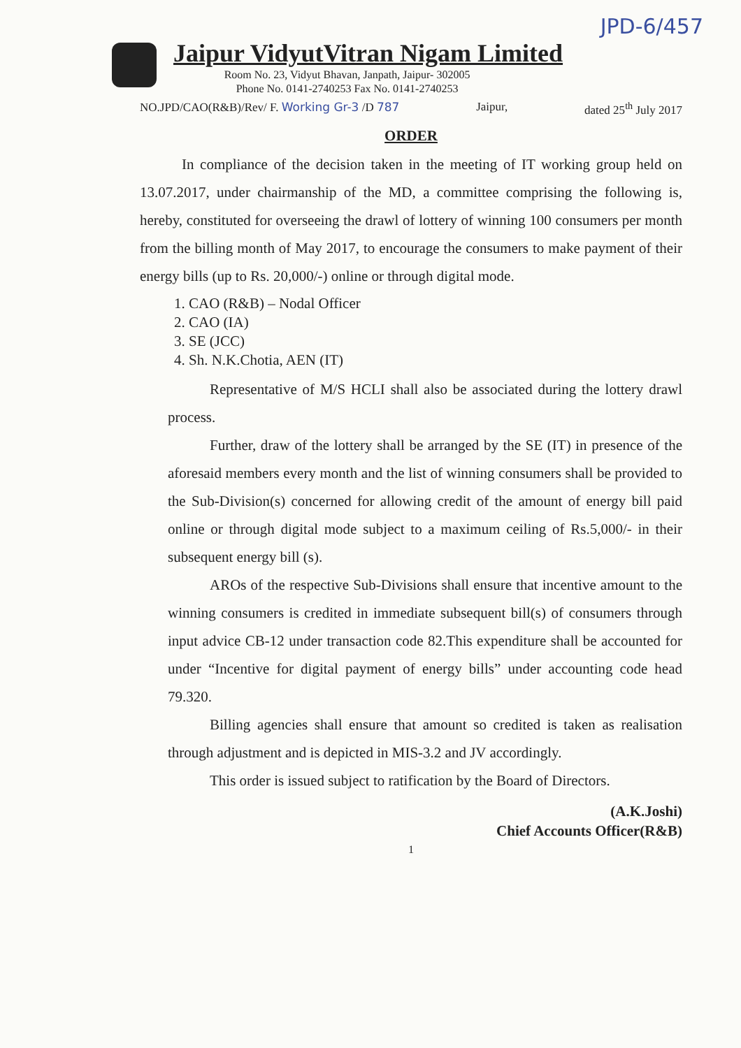JPD-6/457
Jaipur VidyutVitran Nigam Limited
Room No. 23, Vidyut Bhavan, Janpath, Jaipur- 302005
Phone No. 0141-2740253 Fax No. 0141-2740253
NO.JPD/CAO(R&B)/Rev/ F. Working Gr-3 /D 787 Jaipur, dated 25<sup>th</sup> July 2017
ORDER
In compliance of the decision taken in the meeting of IT working group held on 13.07.2017, under chairmanship of the MD, a committee comprising the following is, hereby, constituted for overseeing the drawl of lottery of winning 100 consumers per month from the billing month of May 2017, to encourage the consumers to make payment of their energy bills (up to Rs. 20,000/-) online or through digital mode.
1. CAO (R&B) – Nodal Officer
2. CAO (IA)
3. SE (JCC)
4. Sh. N.K.Chotia, AEN (IT)
Representative of M/S HCLI shall also be associated during the lottery drawl process.
Further, draw of the lottery shall be arranged by the SE (IT) in presence of the aforesaid members every month and the list of winning consumers shall be provided to the Sub-Division(s) concerned for allowing credit of the amount of energy bill paid online or through digital mode subject to a maximum ceiling of Rs.5,000/- in their subsequent energy bill (s).
AROs of the respective Sub-Divisions shall ensure that incentive amount to the winning consumers is credited in immediate subsequent bill(s) of consumers through input advice CB-12 under transaction code 82.This expenditure shall be accounted for under “Incentive for digital payment of energy bills” under accounting code head 79.320.
Billing agencies shall ensure that amount so credited is taken as realisation through adjustment and is depicted in MIS-3.2 and JV accordingly.
This order is issued subject to ratification by the Board of Directors.
(A.K.Joshi)
Chief Accounts Officer(R&B)
1